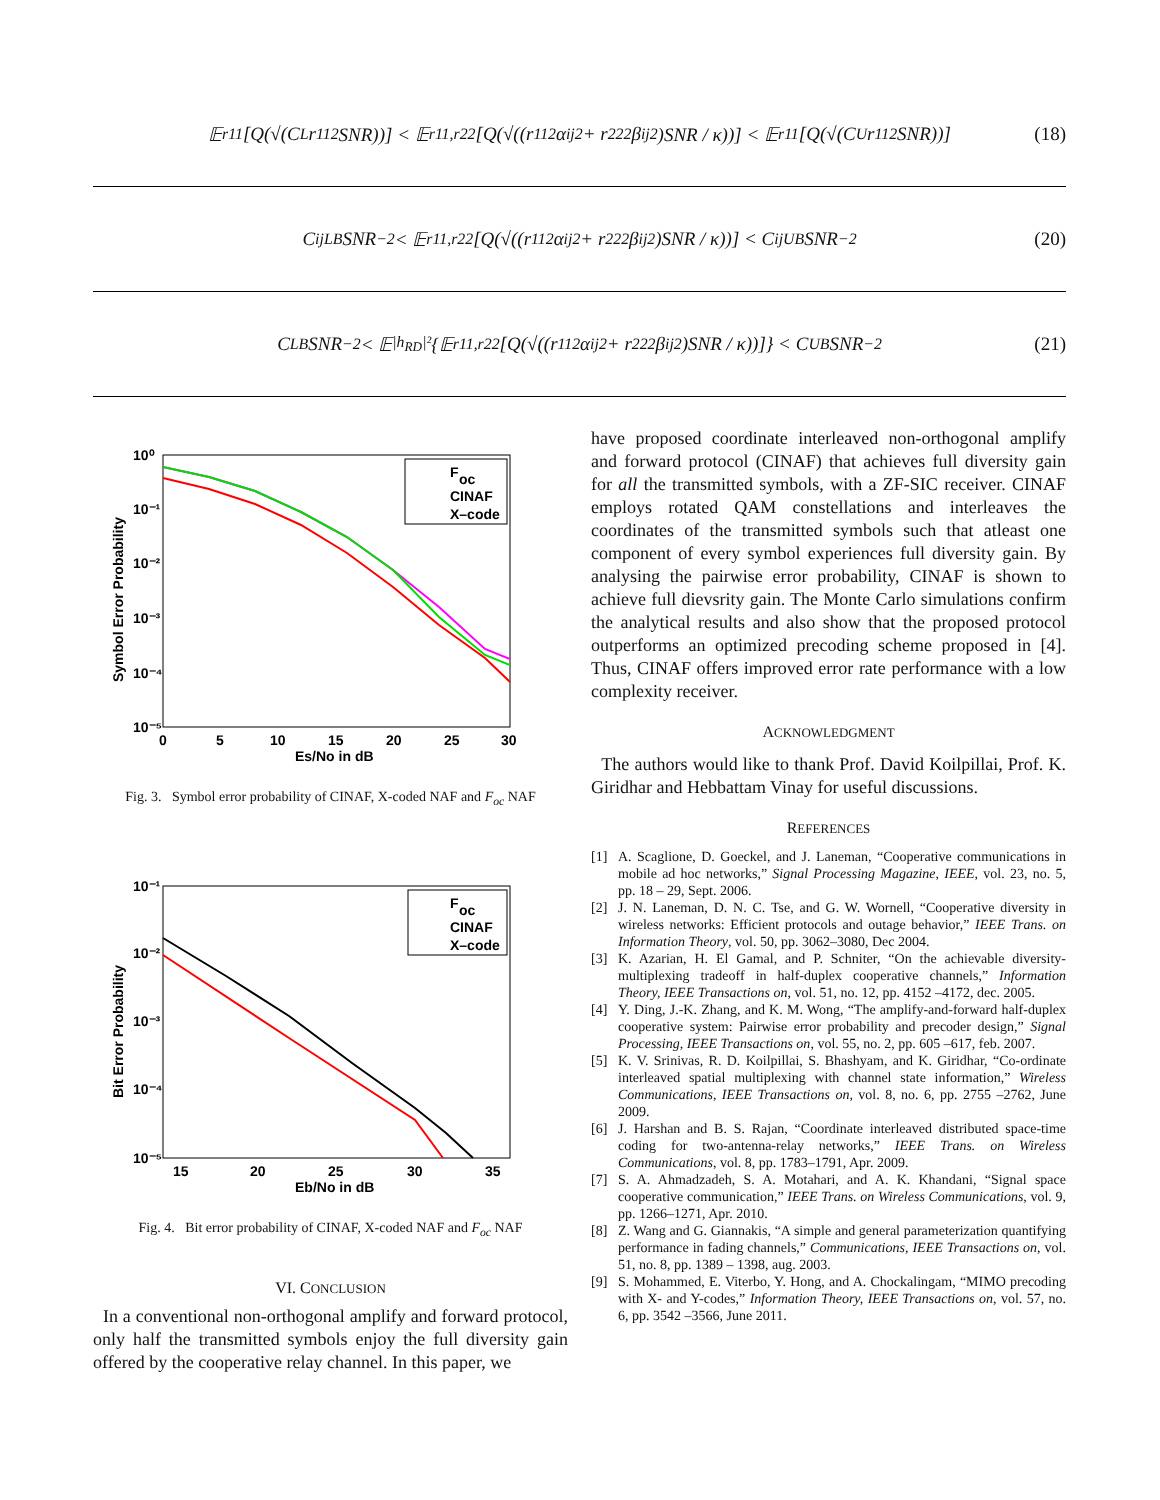𝔼<sub>r11</sub>[Q(√(C<sub>L</sub>r<sub>11</sub><sup>2</sup>SNR))] < 𝔼<sub>r11,r22</sub>[Q(√((r<sub>11</sub><sup>2</sup>α<sub>ij</sub><sup>2</sup> + r<sub>22</sub><sup>2</sup>β<sub>ij</sub><sup>2</sup>)SNR / κ))] < 𝔼<sub>r11</sub>[Q(√(C<sub>U</sub>r<sub>11</sub><sup>2</sup>SNR))] (18)
C<sub>ij</sub><sup>LB</sup>SNR<sup>−2</sup> < 𝔼<sub>r11,r22</sub>[Q(√((r<sub>11</sub><sup>2</sup>α<sub>ij</sub><sup>2</sup> + r<sub>22</sub><sup>2</sup>β<sub>ij</sub><sup>2</sup>)SNR / κ))] < C<sub>ij</sub><sup>UB</sup>SNR<sup>−2</sup> (20)
C<sub>LB</sub> SNR<sup>−2</sup> < 𝔼<sub>|h<sub>RD</sub>|²</sub>{𝔼<sub>r11,r22</sub>[Q(√((r<sub>11</sub><sup>2</sup>α<sub>ij</sub><sup>2</sup> + r<sub>22</sub><sup>2</sup>β<sub>ij</sub><sup>2</sup>)SNR / κ))]} < C<sub>UB</sub> SNR<sup>−2</sup> (21)
10⁰
10⁻¹
10⁻²
10⁻³
10⁻⁴
10⁻⁵
0
5
10
15
20
25
30
Es/No in dB
Symbol Error Probability
F
oc
CINAF
X–code
Fig. 3. Symbol error probability of CINAF, X-coded NAF and F<sub>oc</sub> NAF
10⁻¹
10⁻²
10⁻³
10⁻⁴
10⁻⁵
15
20
25
30
35
Eb/No in dB
Bit Error Probability
F
oc
CINAF
X–code
Fig. 4. Bit error probability of CINAF, X-coded NAF and F<sub>oc</sub> NAF
VI. CONCLUSION
In a conventional non-orthogonal amplify and forward protocol, only half the transmitted symbols enjoy the full diversity gain offered by the cooperative relay channel. In this paper, we
have proposed coordinate interleaved non-orthogonal amplify and forward protocol (CINAF) that achieves full diversity gain for all the transmitted symbols, with a ZF-SIC receiver. CINAF employs rotated QAM constellations and interleaves the coordinates of the transmitted symbols such that atleast one component of every symbol experiences full diversity gain. By analysing the pairwise error probability, CINAF is shown to achieve full dievsrity gain. The Monte Carlo simulations confirm the analytical results and also show that the proposed protocol outperforms an optimized precoding scheme proposed in [4]. Thus, CINAF offers improved error rate performance with a low complexity receiver.
ACKNOWLEDGMENT
The authors would like to thank Prof. David Koilpillai, Prof. K. Giridhar and Hebbattam Vinay for useful discussions.
REFERENCES
[1] A. Scaglione, D. Goeckel, and J. Laneman, “Cooperative communications in mobile ad hoc networks,” Signal Processing Magazine, IEEE, vol. 23, no. 5, pp. 18 – 29, Sept. 2006.
[2] J. N. Laneman, D. N. C. Tse, and G. W. Wornell, “Cooperative diversity in wireless networks: Efficient protocols and outage behavior,” IEEE Trans. on Information Theory, vol. 50, pp. 3062–3080, Dec 2004.
[3] K. Azarian, H. El Gamal, and P. Schniter, “On the achievable diversity-multiplexing tradeoff in half-duplex cooperative channels,” Information Theory, IEEE Transactions on, vol. 51, no. 12, pp. 4152 –4172, dec. 2005.
[4] Y. Ding, J.-K. Zhang, and K. M. Wong, “The amplify-and-forward half-duplex cooperative system: Pairwise error probability and precoder design,” Signal Processing, IEEE Transactions on, vol. 55, no. 2, pp. 605 –617, feb. 2007.
[5] K. V. Srinivas, R. D. Koilpillai, S. Bhashyam, and K. Giridhar, “Co-ordinate interleaved spatial multiplexing with channel state information,” Wireless Communications, IEEE Transactions on, vol. 8, no. 6, pp. 2755 –2762, June 2009.
[6] J. Harshan and B. S. Rajan, “Coordinate interleaved distributed space-time coding for two-antenna-relay networks,” IEEE Trans. on Wireless Communications, vol. 8, pp. 1783–1791, Apr. 2009.
[7] S. A. Ahmadzadeh, S. A. Motahari, and A. K. Khandani, “Signal space cooperative communication,” IEEE Trans. on Wireless Communications, vol. 9, pp. 1266–1271, Apr. 2010.
[8] Z. Wang and G. Giannakis, “A simple and general parameterization quantifying performance in fading channels,” Communications, IEEE Transactions on, vol. 51, no. 8, pp. 1389 – 1398, aug. 2003.
[9] S. Mohammed, E. Viterbo, Y. Hong, and A. Chockalingam, “MIMO precoding with X- and Y-codes,” Information Theory, IEEE Transactions on, vol. 57, no. 6, pp. 3542 –3566, June 2011.